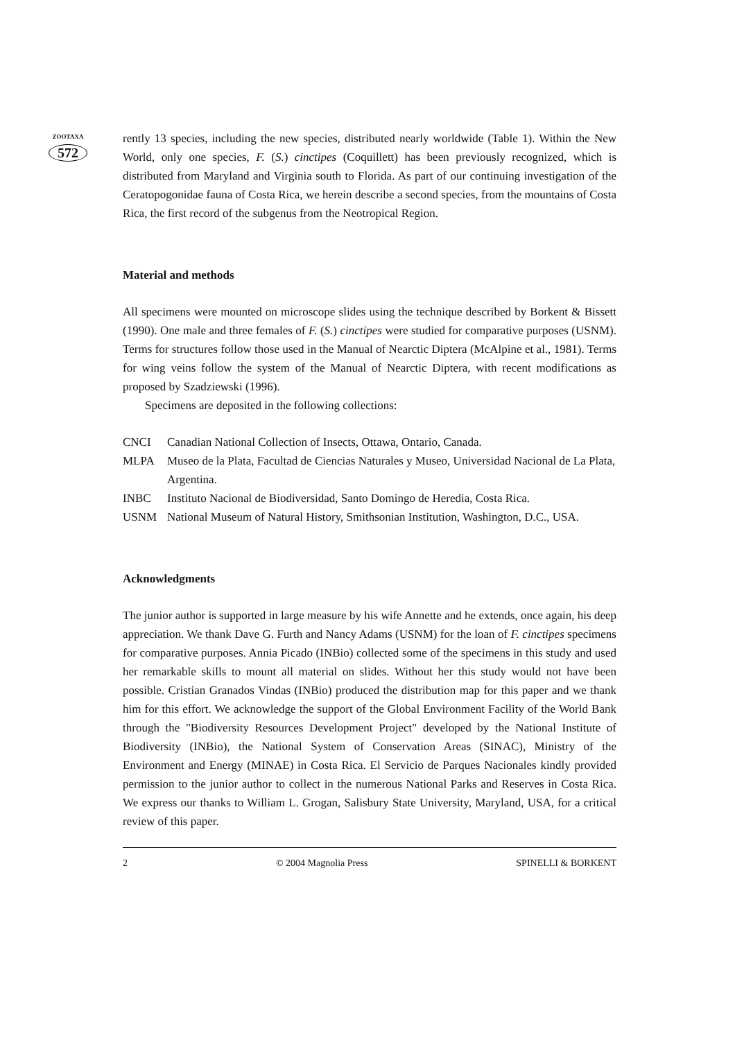ZOOTAXA
572
rently 13 species, including the new species, distributed nearly worldwide (Table 1). Within the New World, only one species, F. (S.) cinctipes (Coquillett) has been previously recognized, which is distributed from Maryland and Virginia south to Florida. As part of our continuing investigation of the Ceratopogonidae fauna of Costa Rica, we herein describe a second species, from the mountains of Costa Rica, the first record of the subgenus from the Neotropical Region.
Material and methods
All specimens were mounted on microscope slides using the technique described by Borkent & Bissett (1990). One male and three females of F. (S.) cinctipes were studied for comparative purposes (USNM). Terms for structures follow those used in the Manual of Nearctic Diptera (McAlpine et al., 1981). Terms for wing veins follow the system of the Manual of Nearctic Diptera, with recent modifications as proposed by Szadziewski (1996).
Specimens are deposited in the following collections:
| CNCI | Canadian National Collection of Insects, Ottawa, Ontario, Canada. |
| MLPA | Museo de la Plata, Facultad de Ciencias Naturales y Museo, Universidad Nacional de La Plata, Argentina. |
| INBC | Instituto Nacional de Biodiversidad, Santo Domingo de Heredia, Costa Rica. |
| USNM | National Museum of Natural History, Smithsonian Institution, Washington, D.C., USA. |
Acknowledgments
The junior author is supported in large measure by his wife Annette and he extends, once again, his deep appreciation. We thank Dave G. Furth and Nancy Adams (USNM) for the loan of F. cinctipes specimens for comparative purposes. Annia Picado (INBio) collected some of the specimens in this study and used her remarkable skills to mount all material on slides. Without her this study would not have been possible. Cristian Granados Vindas (INBio) produced the distribution map for this paper and we thank him for this effort. We acknowledge the support of the Global Environment Facility of the World Bank through the "Biodiversity Resources Development Project" developed by the National Institute of Biodiversity (INBio), the National System of Conservation Areas (SINAC), Ministry of the Environment and Energy (MINAE) in Costa Rica. El Servicio de Parques Nacionales kindly provided permission to the junior author to collect in the numerous National Parks and Reserves in Costa Rica. We express our thanks to William L. Grogan, Salisbury State University, Maryland, USA, for a critical review of this paper.
2 © 2004 Magnolia Press SPINELLI & BORKENT